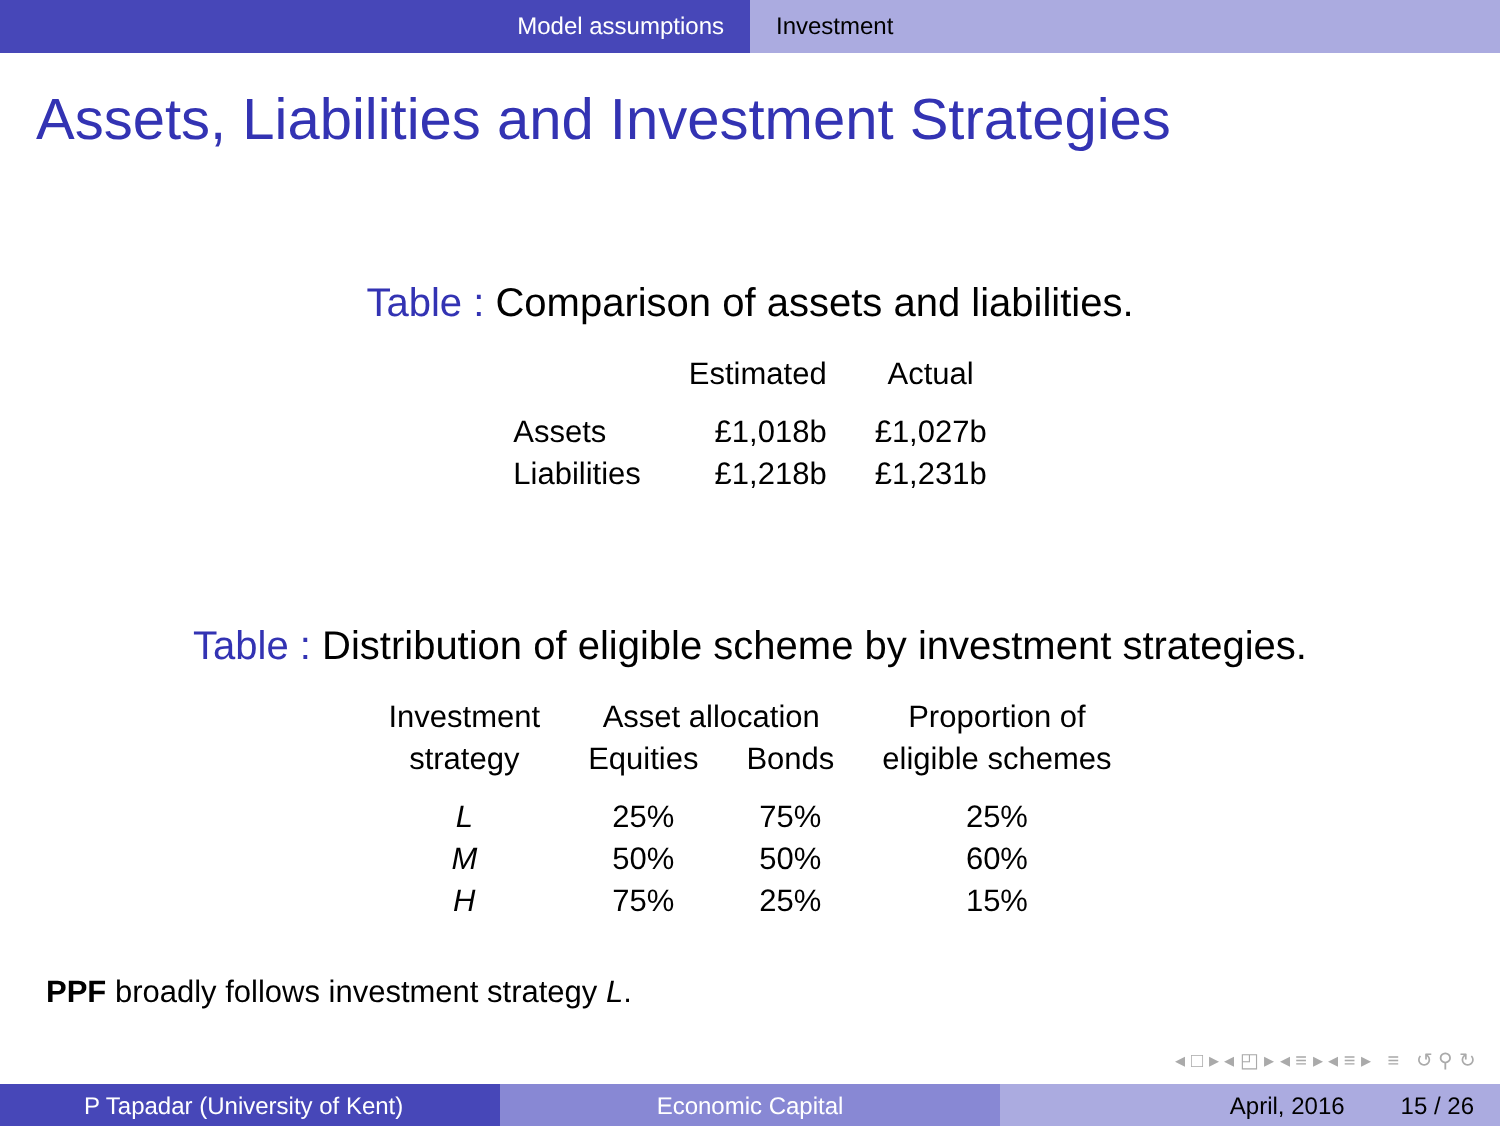Model assumptions Investment
Assets, Liabilities and Investment Strategies
Table : Comparison of assets and liabilities.
| | Estimated | Actual |
| --- | --- | --- |
| Assets | £1,018b | £1,027b |
| Liabilities | £1,218b | £1,231b |
Table : Distribution of eligible scheme by investment strategies.
| Investment | Asset allocation | | Proportion of |
| strategy | Equities | Bonds | eligible schemes |
| L | 25% | 75% | 25% |
| M | 50% | 50% | 60% |
| H | 75% | 25% | 15% |
PPF broadly follows investment strategy L.
◂ □ ▸ ◂ ◰ ▸ ◂ ≡ ▸ ◂ ≡ ▸ ≡ ↺ ⚲ ↻
P Tapadar (University of Kent) Economic Capital April, 2016 15 / 26